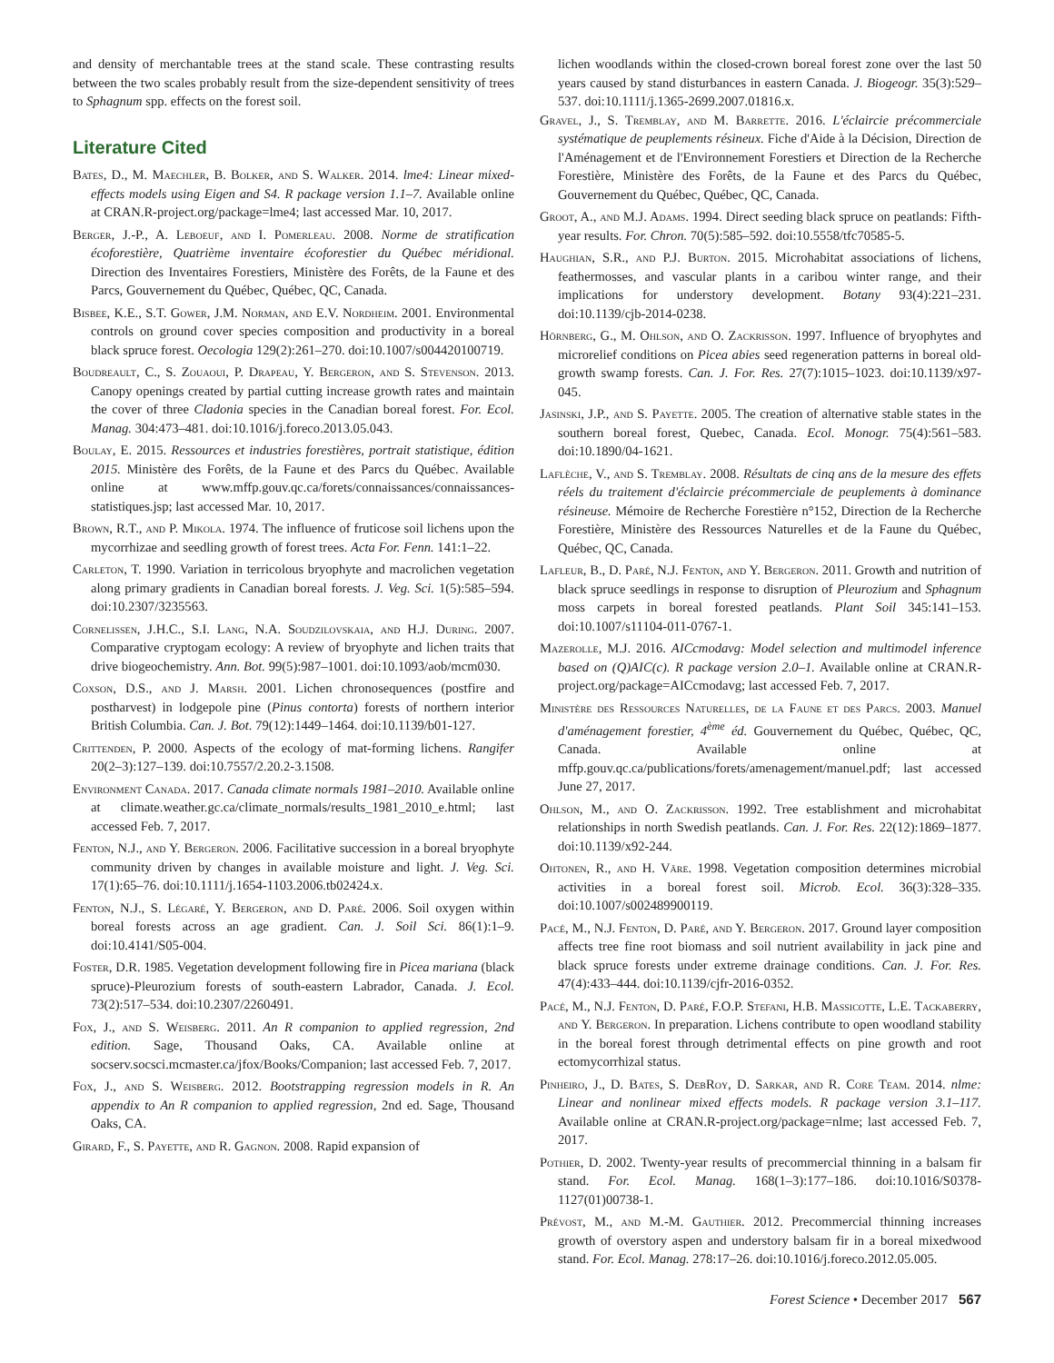and density of merchantable trees at the stand scale. These contrasting results between the two scales probably result from the size-dependent sensitivity of trees to Sphagnum spp. effects on the forest soil.
Literature Cited
Bates, D., M. Maechler, B. Bolker, and S. Walker. 2014. lme4: Linear mixed-effects models using Eigen and S4. R package version 1.1–7. Available online at CRAN.R-project.org/package=lme4; last accessed Mar. 10, 2017.
Berger, J.-P., A. Leboeuf, and I. Pomerleau. 2008. Norme de stratification écoforestière, Quatrième inventaire écoforestier du Québec méridional. Direction des Inventaires Forestiers, Ministère des Forêts, de la Faune et des Parcs, Gouvernement du Québec, Québec, QC, Canada.
Bisbee, K.E., S.T. Gower, J.M. Norman, and E.V. Nordheim. 2001. Environmental controls on ground cover species composition and productivity in a boreal black spruce forest. Oecologia 129(2):261–270. doi:10.1007/s004420100719.
Boudreault, C., S. Zouaoui, P. Drapeau, Y. Bergeron, and S. Stevenson. 2013. Canopy openings created by partial cutting increase growth rates and maintain the cover of three Cladonia species in the Canadian boreal forest. For. Ecol. Manag. 304:473–481. doi:10.1016/j.foreco.2013.05.043.
Boulay, E. 2015. Ressources et industries forestières, portrait statistique, édition 2015. Ministère des Forêts, de la Faune et des Parcs du Québec. Available online at www.mffp.gouv.qc.ca/forets/connaissances/connaissances-statistiques.jsp; last accessed Mar. 10, 2017.
Brown, R.T., and P. Mikola. 1974. The influence of fruticose soil lichens upon the mycorrhizae and seedling growth of forest trees. Acta For. Fenn. 141:1–22.
Carleton, T. 1990. Variation in terricolous bryophyte and macrolichen vegetation along primary gradients in Canadian boreal forests. J. Veg. Sci. 1(5):585–594. doi:10.2307/3235563.
Cornelissen, J.H.C., S.I. Lang, N.A. Soudzilovskaia, and H.J. During. 2007. Comparative cryptogam ecology: A review of bryophyte and lichen traits that drive biogeochemistry. Ann. Bot. 99(5):987–1001. doi:10.1093/aob/mcm030.
Coxson, D.S., and J. Marsh. 2001. Lichen chronosequences (postfire and postharvest) in lodgepole pine (Pinus contorta) forests of northern interior British Columbia. Can. J. Bot. 79(12):1449–1464. doi:10.1139/b01-127.
Crittenden, P. 2000. Aspects of the ecology of mat-forming lichens. Rangifer 20(2–3):127–139. doi:10.7557/2.20.2-3.1508.
Environment Canada. 2017. Canada climate normals 1981–2010. Available online at climate.weather.gc.ca/climate_normals/results_1981_2010_e.html; last accessed Feb. 7, 2017.
Fenton, N.J., and Y. Bergeron. 2006. Facilitative succession in a boreal bryophyte community driven by changes in available moisture and light. J. Veg. Sci. 17(1):65–76. doi:10.1111/j.1654-1103.2006.tb02424.x.
Fenton, N.J., S. Légaré, Y. Bergeron, and D. Paré. 2006. Soil oxygen within boreal forests across an age gradient. Can. J. Soil Sci. 86(1):1–9. doi:10.4141/S05-004.
Foster, D.R. 1985. Vegetation development following fire in Picea mariana (black spruce)-Pleurozium forests of south-eastern Labrador, Canada. J. Ecol. 73(2):517–534. doi:10.2307/2260491.
Fox, J., and S. Weisberg. 2011. An R companion to applied regression, 2nd edition. Sage, Thousand Oaks, CA. Available online at socserv.socsci.mcmaster.ca/jfox/Books/Companion; last accessed Feb. 7, 2017.
Fox, J., and S. Weisberg. 2012. Bootstrapping regression models in R. An appendix to An R companion to applied regression, 2nd ed. Sage, Thousand Oaks, CA.
Girard, F., S. Payette, and R. Gagnon. 2008. Rapid expansion of
lichen woodlands within the closed-crown boreal forest zone over the last 50 years caused by stand disturbances in eastern Canada. J. Biogeogr. 35(3):529–537. doi:10.1111/j.1365-2699.2007.01816.x.
Gravel, J., S. Tremblay, and M. Barrette. 2016. L'éclaircie précommerciale systématique de peuplements résineux. Fiche d'Aide à la Décision, Direction de l'Aménagement et de l'Environnement Forestiers et Direction de la Recherche Forestière, Ministère des Forêts, de la Faune et des Parcs du Québec, Gouvernement du Québec, Québec, QC, Canada.
Groot, A., and M.J. Adams. 1994. Direct seeding black spruce on peatlands: Fifth-year results. For. Chron. 70(5):585–592. doi:10.5558/tfc70585-5.
Haughian, S.R., and P.J. Burton. 2015. Microhabitat associations of lichens, feathermosses, and vascular plants in a caribou winter range, and their implications for understory development. Botany 93(4):221–231. doi:10.1139/cjb-2014-0238.
Hörnberg, G., M. Ohlson, and O. Zackrisson. 1997. Influence of bryophytes and microrelief conditions on Picea abies seed regeneration patterns in boreal old-growth swamp forests. Can. J. For. Res. 27(7):1015–1023. doi:10.1139/x97-045.
Jasinski, J.P., and S. Payette. 2005. The creation of alternative stable states in the southern boreal forest, Quebec, Canada. Ecol. Monogr. 75(4):561–583. doi:10.1890/04-1621.
Laflèche, V., and S. Tremblay. 2008. Résultats de cinq ans de la mesure des effets réels du traitement d'éclaircie précommerciale de peuplements à dominance résineuse. Mémoire de Recherche Forestière n°152, Direction de la Recherche Forestière, Ministère des Ressources Naturelles et de la Faune du Québec, Québec, QC, Canada.
Lafleur, B., D. Paré, N.J. Fenton, and Y. Bergeron. 2011. Growth and nutrition of black spruce seedlings in response to disruption of Pleurozium and Sphagnum moss carpets in boreal forested peatlands. Plant Soil 345:141–153. doi:10.1007/s11104-011-0767-1.
Mazerolle, M.J. 2016. AICcmodavg: Model selection and multimodel inference based on (Q)AIC(c). R package version 2.0–1. Available online at CRAN.R-project.org/package=AICcmodavg; last accessed Feb. 7, 2017.
Ministère des Ressources Naturelles, de la Faune et des Parcs. 2003. Manuel d'aménagement forestier, 4<sup>ème</sup> éd. Gouvernement du Québec, Québec, QC, Canada. Available online at mffp.gouv.qc.ca/publications/forets/amenagement/manuel.pdf; last accessed June 27, 2017.
Ohlson, M., and O. Zackrisson. 1992. Tree establishment and microhabitat relationships in north Swedish peatlands. Can. J. For. Res. 22(12):1869–1877. doi:10.1139/x92-244.
Ohtonen, R., and H. Väre. 1998. Vegetation composition determines microbial activities in a boreal forest soil. Microb. Ecol. 36(3):328–335. doi:10.1007/s002489900119.
Pacé, M., N.J. Fenton, D. Paré, and Y. Bergeron. 2017. Ground layer composition affects tree fine root biomass and soil nutrient availability in jack pine and black spruce forests under extreme drainage conditions. Can. J. For. Res. 47(4):433–444. doi:10.1139/cjfr-2016-0352.
Pacé, M., N.J. Fenton, D. Paré, F.O.P. Stefani, H.B. Massicotte, L.E. Tackaberry, and Y. Bergeron. In preparation. Lichens contribute to open woodland stability in the boreal forest through detrimental effects on pine growth and root ectomycorrhizal status.
Pinheiro, J., D. Bates, S. DebRoy, D. Sarkar, and R. Core Team. 2014. nlme: Linear and nonlinear mixed effects models. R package version 3.1–117. Available online at CRAN.R-project.org/package=nlme; last accessed Feb. 7, 2017.
Pothier, D. 2002. Twenty-year results of precommercial thinning in a balsam fir stand. For. Ecol. Manag. 168(1–3):177–186. doi:10.1016/S0378-1127(01)00738-1.
Prévost, M., and M.-M. Gauthier. 2012. Precommercial thinning increases growth of overstory aspen and understory balsam fir in a boreal mixedwood stand. For. Ecol. Manag. 278:17–26. doi:10.1016/j.foreco.2012.05.005.
Forest Science • December 2017 567